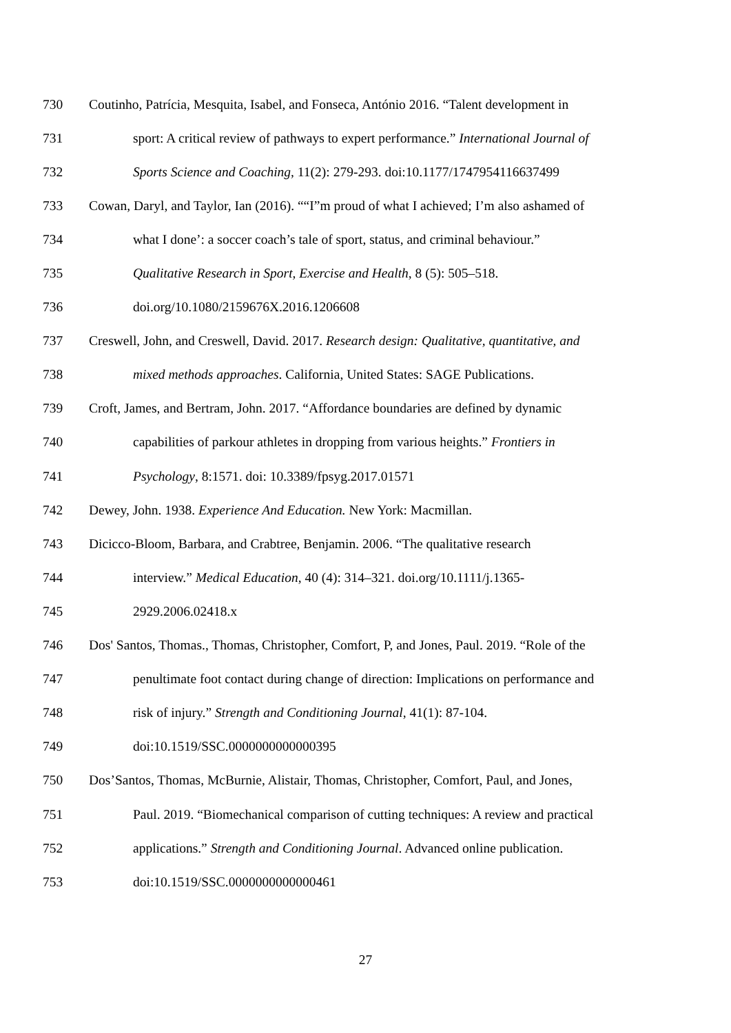730 Coutinho, Patrícia, Mesquita, Isabel, and Fonseca, António 2016. “Talent development in
731 sport: A critical review of pathways to expert performance.” International Journal of
732 Sports Science and Coaching, 11(2): 279-293. doi:10.1177/1747954116637499
733 Cowan, Daryl, and Taylor, Ian (2016). ““I”m proud of what I achieved; I’m also ashamed of
734 what I done’: a soccer coach’s tale of sport, status, and criminal behaviour.”
735 Qualitative Research in Sport, Exercise and Health, 8 (5): 505–518.
736 doi.org/10.1080/2159676X.2016.1206608
737 Creswell, John, and Creswell, David. 2017. Research design: Qualitative, quantitative, and
738 mixed methods approaches. California, United States: SAGE Publications.
739 Croft, James, and Bertram, John. 2017. “Affordance boundaries are defined by dynamic
740 capabilities of parkour athletes in dropping from various heights.” Frontiers in
741 Psychology, 8:1571. doi: 10.3389/fpsyg.2017.01571
742 Dewey, John. 1938. Experience And Education. New York: Macmillan.
743 Dicicco-Bloom, Barbara, and Crabtree, Benjamin. 2006. “The qualitative research
744 interview.” Medical Education, 40 (4): 314–321. doi.org/10.1111/j.1365-
745 2929.2006.02418.x
746 Dos' Santos, Thomas., Thomas, Christopher, Comfort, P, and Jones, Paul. 2019. “Role of the
747 penultimate foot contact during change of direction: Implications on performance and
748 risk of injury.” Strength and Conditioning Journal, 41(1): 87-104.
749 doi:10.1519/SSC.0000000000000395
750 Dos’Santos, Thomas, McBurnie, Alistair, Thomas, Christopher, Comfort, Paul, and Jones,
751 Paul. 2019. “Biomechanical comparison of cutting techniques: A review and practical
752 applications.” Strength and Conditioning Journal. Advanced online publication.
753 doi:10.1519/SSC.0000000000000461
27